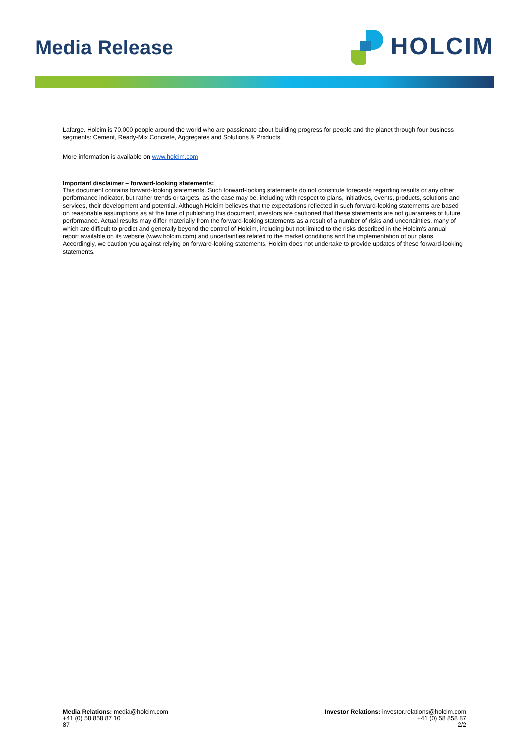Media Release
HOLCIM
Lafarge. Holcim is 70,000 people around the world who are passionate about building progress for people and the planet through four business segments: Cement, Ready-Mix Concrete, Aggregates and Solutions & Products.
More information is available on www.holcim.com
Important disclaimer – forward-looking statements:
This document contains forward-looking statements. Such forward-looking statements do not constitute forecasts regarding results or any other performance indicator, but rather trends or targets, as the case may be, including with respect to plans, initiatives, events, products, solutions and services, their development and potential. Although Holcim believes that the expectations reflected in such forward-looking statements are based on reasonable assumptions as at the time of publishing this document, investors are cautioned that these statements are not guarantees of future performance. Actual results may differ materially from the forward-looking statements as a result of a number of risks and uncertainties, many of which are difficult to predict and generally beyond the control of Holcim, including but not limited to the risks described in the Holcim's annual report available on its website (www.holcim.com) and uncertainties related to the market conditions and the implementation of our plans. Accordingly, we caution you against relying on forward-looking statements. Holcim does not undertake to provide updates of these forward-looking statements.
Media Relations: media@holcim.com
+41 (0) 58 858 87 10
87
Investor Relations: investor.relations@holcim.com
+41 (0) 58 858 87
2/2